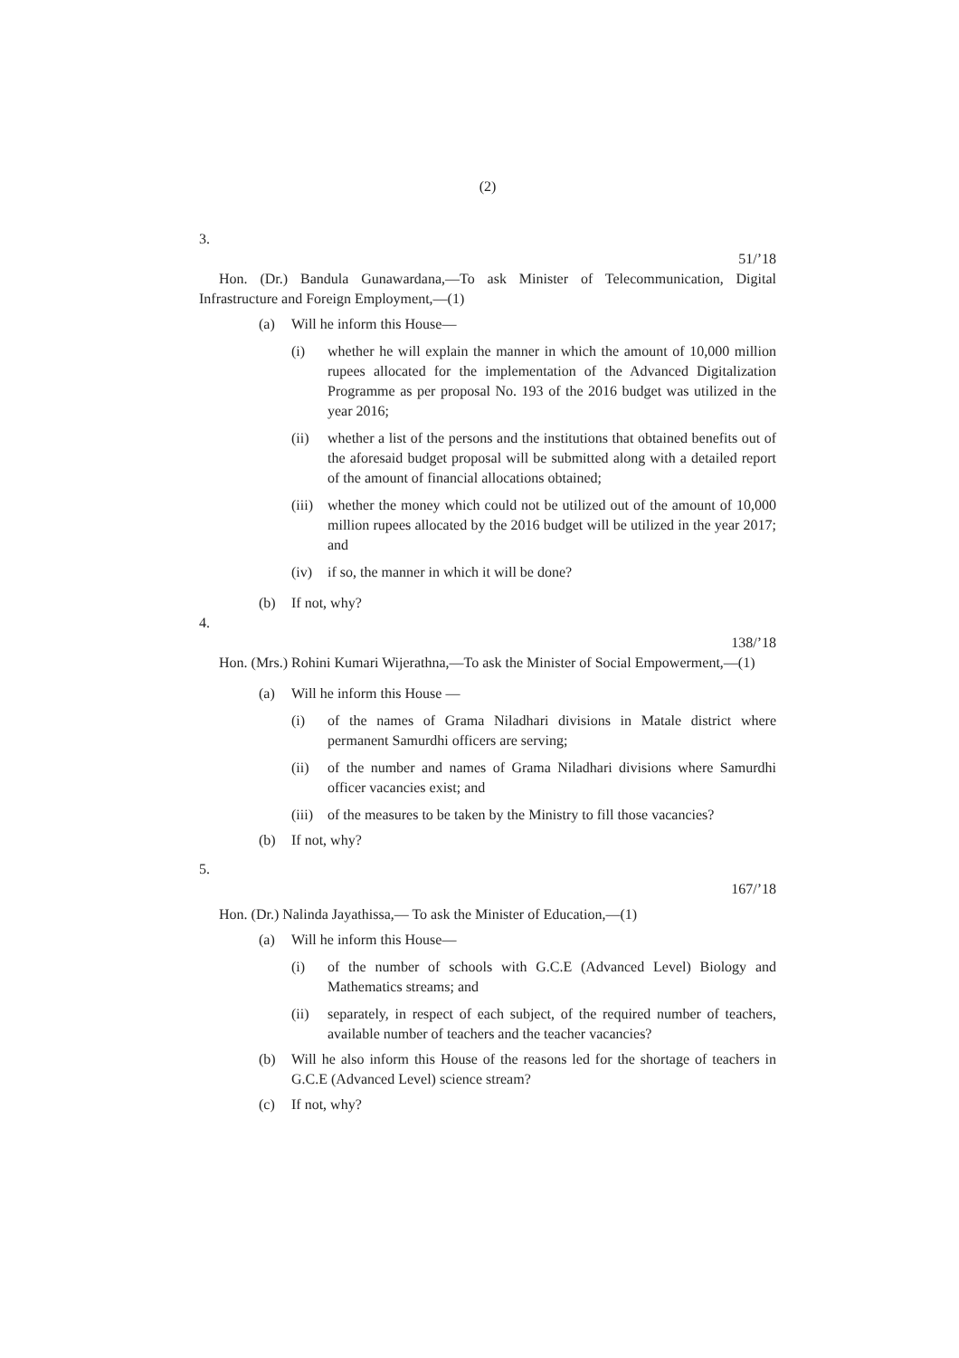(2)
3.
51/’18
Hon. (Dr.) Bandula Gunawardana,—To ask Minister of Telecommunication, Digital Infrastructure and Foreign Employment,—(1)
(a) Will he inform this House—
(i) whether he will explain the manner in which the amount of 10,000 million rupees allocated for the implementation of the Advanced Digitalization Programme as per proposal No. 193 of the 2016 budget was utilized in the year 2016;
(ii) whether a list of the persons and the institutions that obtained benefits out of the aforesaid budget proposal will be submitted along with a detailed report of the amount of financial allocations obtained;
(iii) whether the money which could not be utilized out of the amount of 10,000 million rupees allocated by the 2016 budget will be utilized in the year 2017; and
(iv) if so, the manner in which it will be done?
(b) If not, why?
4.
138/’18
Hon. (Mrs.) Rohini Kumari Wijerathna,—To ask the Minister of Social Empowerment,—(1)
(a) Will he inform this House —
(i) of the names of Grama Niladhari divisions in Matale district where permanent Samurdhi officers are serving;
(ii) of the number and names of Grama Niladhari divisions where Samurdhi officer vacancies exist; and
(iii) of the measures to be taken by the Ministry to fill those vacancies?
(b) If not, why?
5.
167/’18
Hon. (Dr.) Nalinda Jayathissa,— To ask the Minister of Education,—(1)
(a) Will he inform this House—
(i) of the number of schools with G.C.E (Advanced Level) Biology and Mathematics streams; and
(ii) separately, in respect of each subject, of the required number of teachers, available number of teachers and the teacher vacancies?
(b) Will he also inform this House of the reasons led for the shortage of teachers in G.C.E (Advanced Level) science stream?
(c) If not, why?